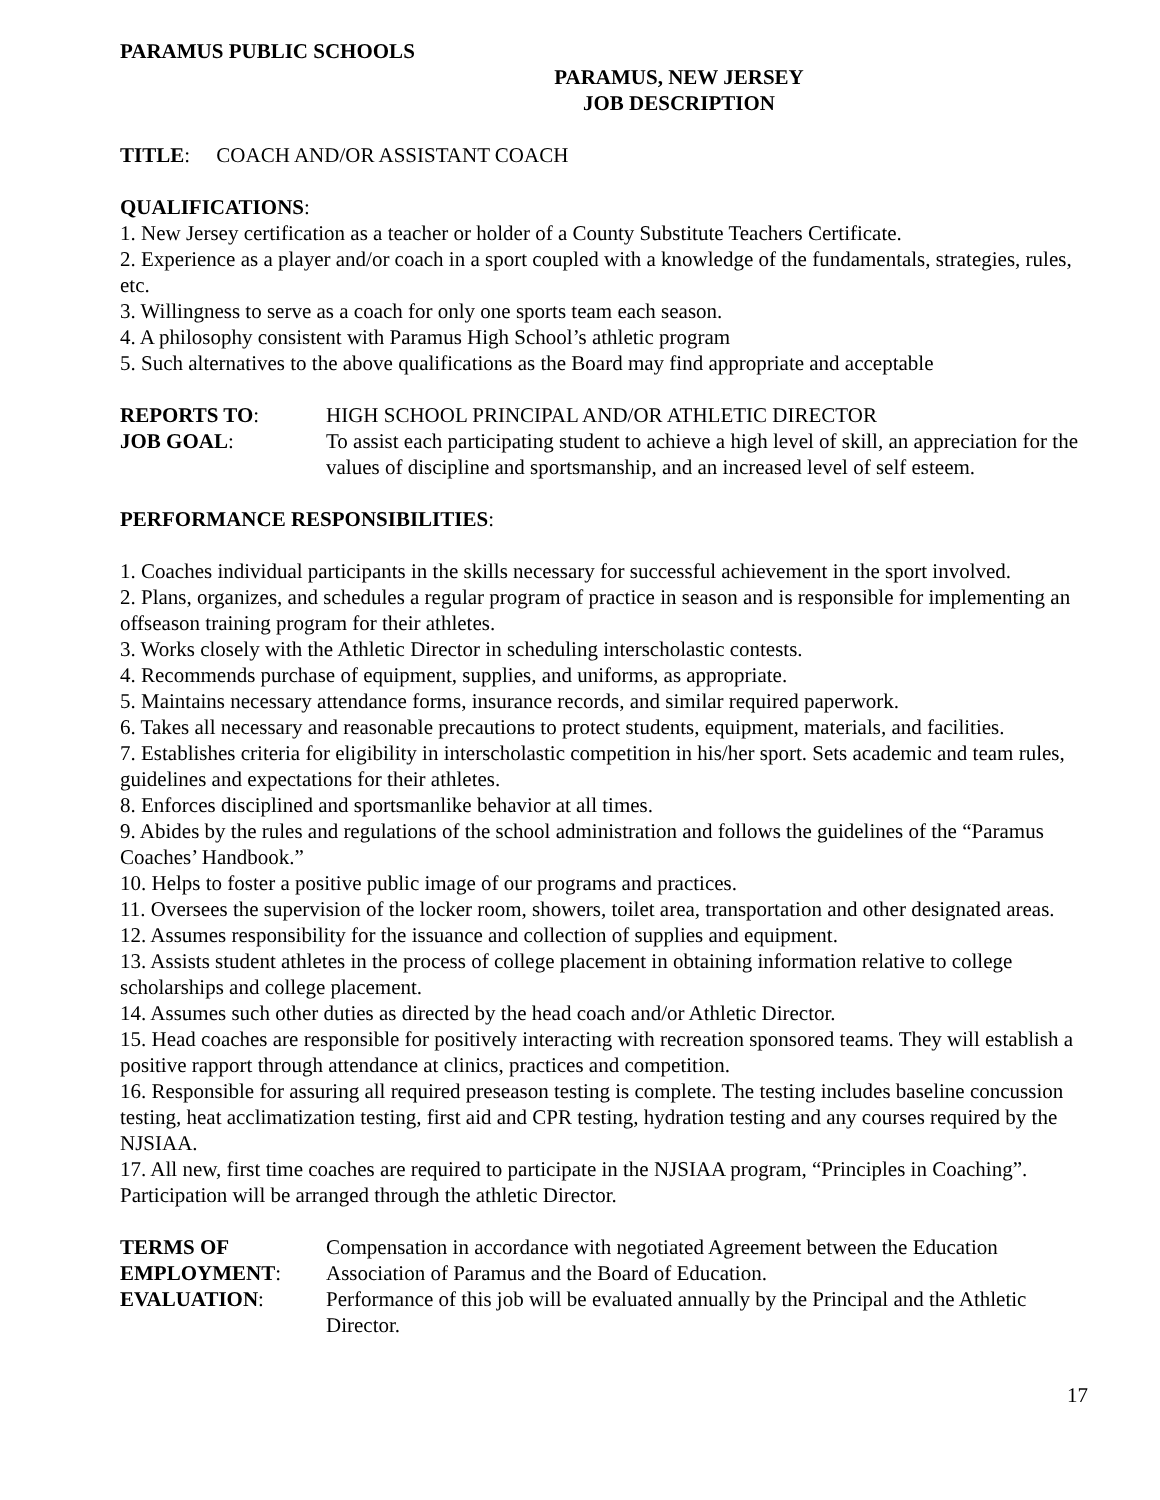PARAMUS PUBLIC SCHOOLS
PARAMUS, NEW JERSEY
JOB DESCRIPTION
TITLE: COACH AND/OR ASSISTANT COACH
QUALIFICATIONS:
1. New Jersey certification as a teacher or holder of a County Substitute Teachers Certificate.
2. Experience as a player and/or coach in a sport coupled with a knowledge of the fundamentals, strategies, rules, etc.
3. Willingness to serve as a coach for only one sports team each season.
4. A philosophy consistent with Paramus High School’s athletic program
5. Such alternatives to the above qualifications as the Board may find appropriate and acceptable
REPORTS TO: HIGH SCHOOL PRINCIPAL AND/OR ATHLETIC DIRECTOR
JOB GOAL: To assist each participating student to achieve a high level of skill, an appreciation for the values of discipline and sportsmanship, and an increased level of self esteem.
PERFORMANCE RESPONSIBILITIES:
1. Coaches individual participants in the skills necessary for successful achievement in the sport involved.
2. Plans, organizes, and schedules a regular program of practice in season and is responsible for implementing an offseason training program for their athletes.
3. Works closely with the Athletic Director in scheduling interscholastic contests.
4. Recommends purchase of equipment, supplies, and uniforms, as appropriate.
5. Maintains necessary attendance forms, insurance records, and similar required paperwork.
6. Takes all necessary and reasonable precautions to protect students, equipment, materials, and facilities.
7. Establishes criteria for eligibility in interscholastic competition in his/her sport. Sets academic and team rules, guidelines and expectations for their athletes.
8. Enforces disciplined and sportsmanlike behavior at all times.
9. Abides by the rules and regulations of the school administration and follows the guidelines of the “Paramus Coaches’ Handbook.”
10. Helps to foster a positive public image of our programs and practices.
11. Oversees the supervision of the locker room, showers, toilet area, transportation and other designated areas.
12. Assumes responsibility for the issuance and collection of supplies and equipment.
13. Assists student athletes in the process of college placement in obtaining information relative to college scholarships and college placement.
14. Assumes such other duties as directed by the head coach and/or Athletic Director.
15. Head coaches are responsible for positively interacting with recreation sponsored teams. They will establish a positive rapport through attendance at clinics, practices and competition.
16. Responsible for assuring all required preseason testing is complete. The testing includes baseline concussion testing, heat acclimatization testing, first aid and CPR testing, hydration testing and any courses required by the NJSIAA.
17. All new, first time coaches are required to participate in the NJSIAA program, “Principles in Coaching”. Participation will be arranged through the athletic Director.
TERMS OF EMPLOYMENT:
Compensation in accordance with negotiated Agreement between the Education Association of Paramus and the Board of Education.
EVALUATION: Performance of this job will be evaluated annually by the Principal and the Athletic Director.
17